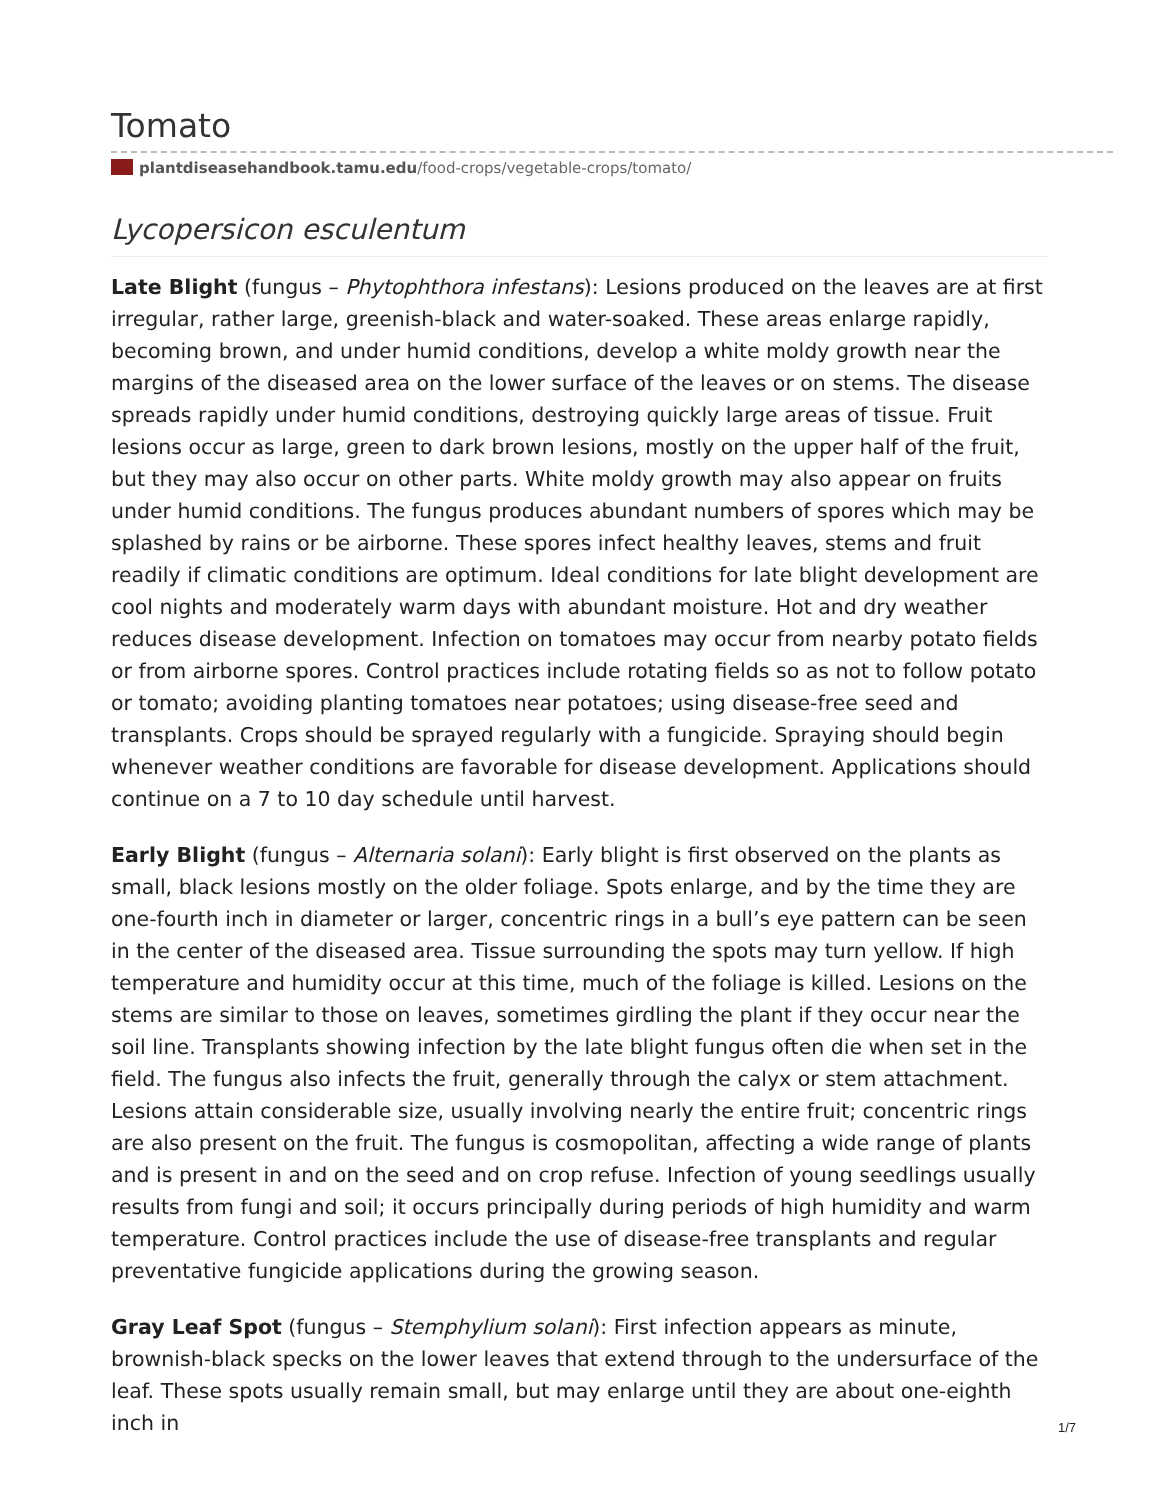Tomato
plantdiseasehandbook.tamu.edu/food-crops/vegetable-crops/tomato/
Lycopersicon esculentum
Late Blight (fungus – Phytophthora infestans): Lesions produced on the leaves are at first irregular, rather large, greenish-black and water-soaked. These areas enlarge rapidly, becoming brown, and under humid conditions, develop a white moldy growth near the margins of the diseased area on the lower surface of the leaves or on stems. The disease spreads rapidly under humid conditions, destroying quickly large areas of tissue. Fruit lesions occur as large, green to dark brown lesions, mostly on the upper half of the fruit, but they may also occur on other parts. White moldy growth may also appear on fruits under humid conditions. The fungus produces abundant numbers of spores which may be splashed by rains or be airborne. These spores infect healthy leaves, stems and fruit readily if climatic conditions are optimum. Ideal conditions for late blight development are cool nights and moderately warm days with abundant moisture. Hot and dry weather reduces disease development. Infection on tomatoes may occur from nearby potato fields or from airborne spores. Control practices include rotating fields so as not to follow potato or tomato; avoiding planting tomatoes near potatoes; using disease-free seed and transplants. Crops should be sprayed regularly with a fungicide. Spraying should begin whenever weather conditions are favorable for disease development. Applications should continue on a 7 to 10 day schedule until harvest.
Early Blight (fungus – Alternaria solani): Early blight is first observed on the plants as small, black lesions mostly on the older foliage. Spots enlarge, and by the time they are one-fourth inch in diameter or larger, concentric rings in a bull’s eye pattern can be seen in the center of the diseased area. Tissue surrounding the spots may turn yellow. If high temperature and humidity occur at this time, much of the foliage is killed. Lesions on the stems are similar to those on leaves, sometimes girdling the plant if they occur near the soil line. Transplants showing infection by the late blight fungus often die when set in the field. The fungus also infects the fruit, generally through the calyx or stem attachment. Lesions attain considerable size, usually involving nearly the entire fruit; concentric rings are also present on the fruit. The fungus is cosmopolitan, affecting a wide range of plants and is present in and on the seed and on crop refuse. Infection of young seedlings usually results from fungi and soil; it occurs principally during periods of high humidity and warm temperature. Control practices include the use of disease-free transplants and regular preventative fungicide applications during the growing season.
Gray Leaf Spot (fungus – Stemphylium solani): First infection appears as minute, brownish-black specks on the lower leaves that extend through to the undersurface of the leaf. These spots usually remain small, but may enlarge until they are about one-eighth inch in
1/7